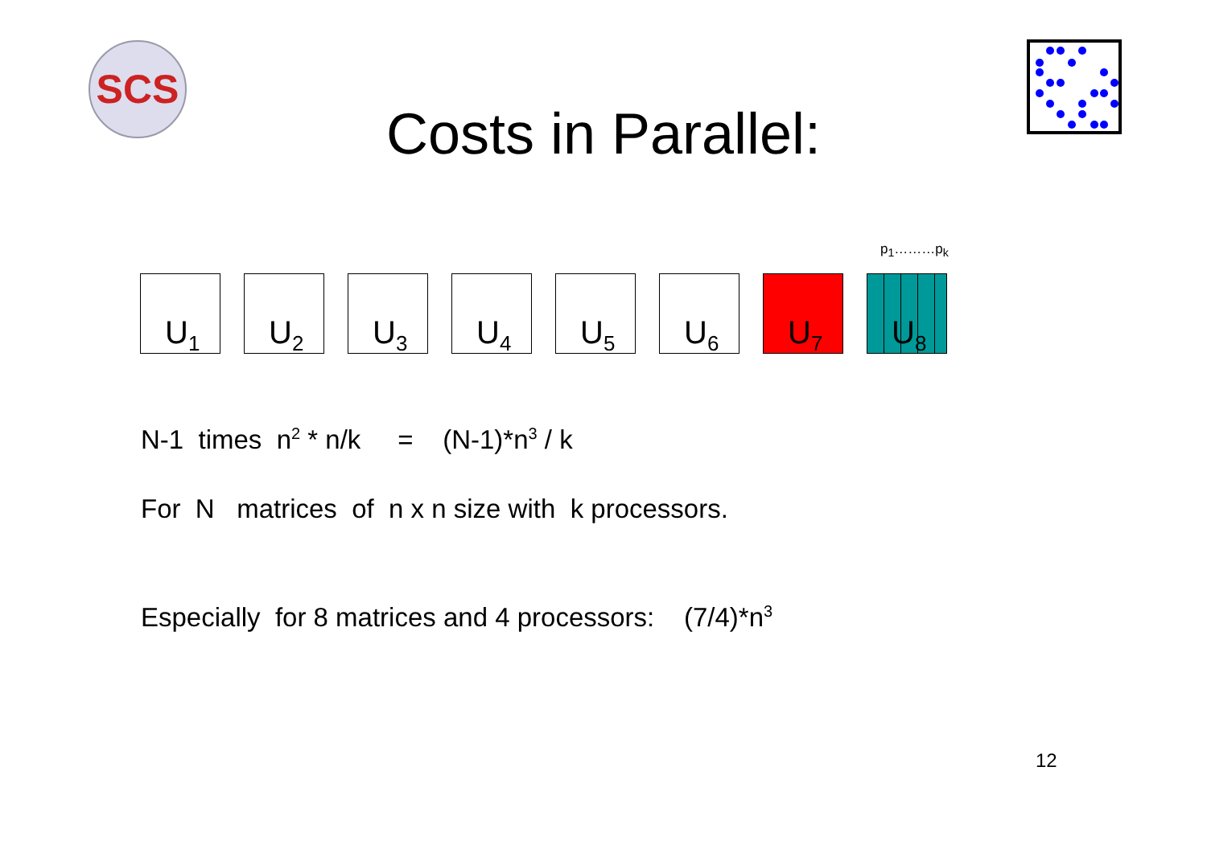SCS
Costs in Parallel:
p<sub>1</sub>………p<sub>k</sub>
U<sub>1</sub>
U<sub>2</sub>
U<sub>3</sub>
U<sub>4</sub>
U<sub>5</sub>
U<sub>6</sub>
U<sub>7</sub>
U<sub>8</sub>
N-1 times n<sup>2</sup> * n/k = (N-1)*n<sup>3</sup> / k
For N matrices of n x n size with k processors.
Especially for 8 matrices and 4 processors: (7/4)*n<sup>3</sup>
12